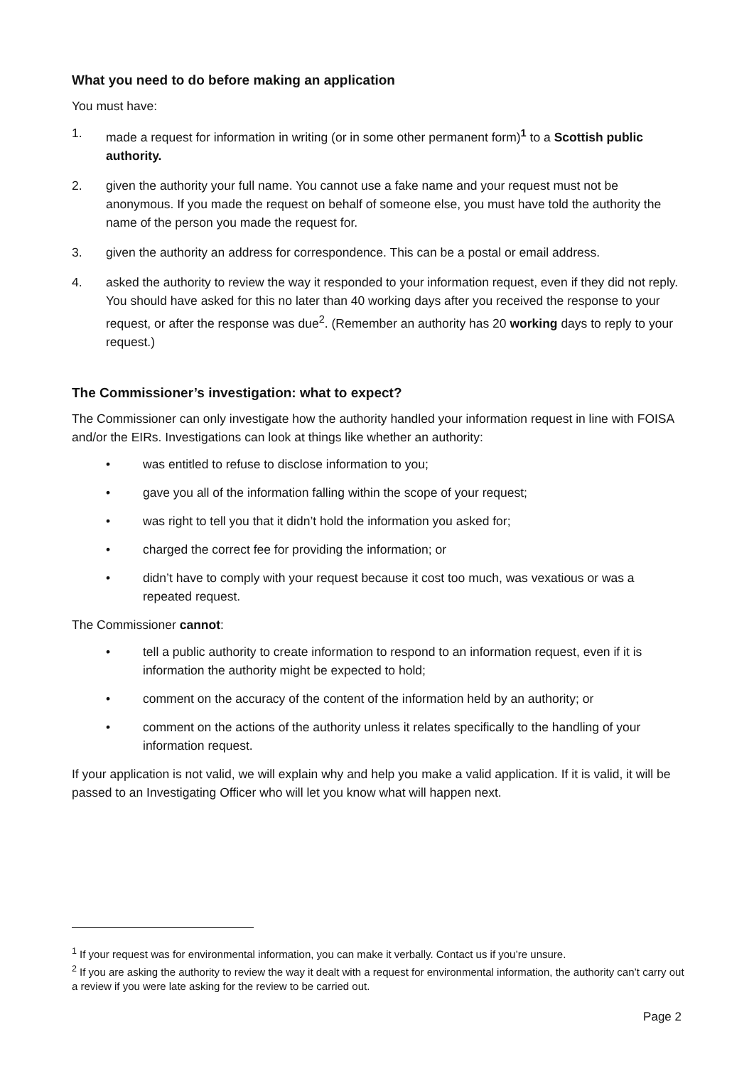What you need to do before making an application
You must have:
1. made a request for information in writing (or in some other permanent form)<sup>1</sup> to a Scottish public authority.
2. given the authority your full name. You cannot use a fake name and your request must not be anonymous. If you made the request on behalf of someone else, you must have told the authority the name of the person you made the request for.
3. given the authority an address for correspondence. This can be a postal or email address.
4. asked the authority to review the way it responded to your information request, even if they did not reply. You should have asked for this no later than 40 working days after you received the response to your request, or after the response was due<sup>2</sup>. (Remember an authority has 20 working days to reply to your request.)
The Commissioner’s investigation: what to expect?
The Commissioner can only investigate how the authority handled your information request in line with FOISA and/or the EIRs. Investigations can look at things like whether an authority:
• was entitled to refuse to disclose information to you;
• gave you all of the information falling within the scope of your request;
• was right to tell you that it didn’t hold the information you asked for;
• charged the correct fee for providing the information; or
• didn’t have to comply with your request because it cost too much, was vexatious or was a repeated request.
The Commissioner cannot:
• tell a public authority to create information to respond to an information request, even if it is information the authority might be expected to hold;
• comment on the accuracy of the content of the information held by an authority; or
• comment on the actions of the authority unless it relates specifically to the handling of your information request.
If your application is not valid, we will explain why and help you make a valid application. If it is valid, it will be passed to an Investigating Officer who will let you know what will happen next.
<sup>1</sup> If your request was for environmental information, you can make it verbally. Contact us if you’re unsure.
<sup>2</sup> If you are asking the authority to review the way it dealt with a request for environmental information, the authority can’t carry out a review if you were late asking for the review to be carried out.
Page 2